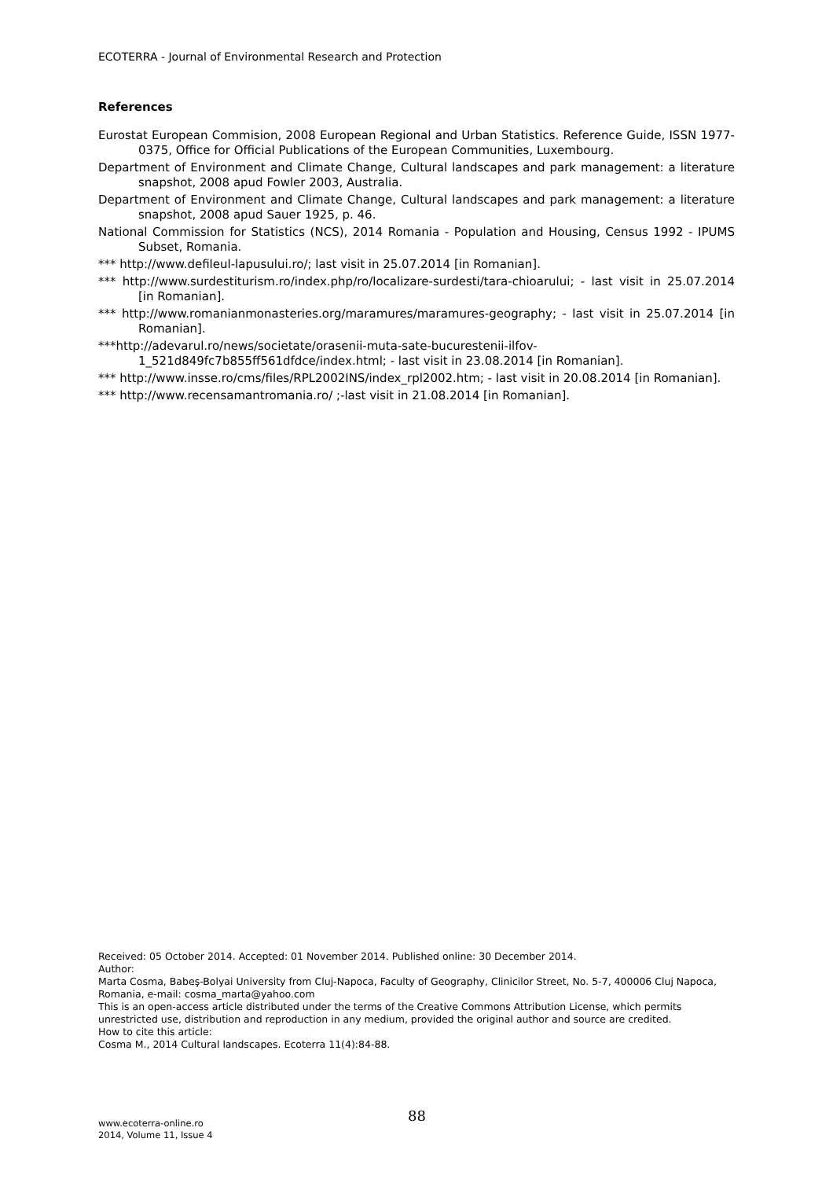ECOTERRA - Journal of Environmental Research and Protection
References
Eurostat European Commision, 2008 European Regional and Urban Statistics. Reference Guide, ISSN 1977-0375, Office for Official Publications of the European Communities, Luxembourg.
Department of Environment and Climate Change, Cultural landscapes and park management: a literature snapshot, 2008 apud Fowler 2003, Australia.
Department of Environment and Climate Change, Cultural landscapes and park management: a literature snapshot, 2008 apud Sauer 1925, p. 46.
National Commission for Statistics (NCS), 2014 Romania - Population and Housing, Census 1992 - IPUMS Subset, Romania.
*** http://www.defileul-lapusului.ro/; last visit in 25.07.2014 [in Romanian].
*** http://www.surdestiturism.ro/index.php/ro/localizare-surdesti/tara-chioarului; - last visit in 25.07.2014 [in Romanian].
*** http://www.romanianmonasteries.org/maramures/maramures-geography; - last visit in 25.07.2014 [in Romanian].
***http://adevarul.ro/news/societate/orasenii-muta-sate-bucurestenii-ilfov-1_521d849fc7b855ff561dfdce/index.html; - last visit in 23.08.2014 [in Romanian].
*** http://www.insse.ro/cms/files/RPL2002INS/index_rpl2002.htm; - last visit in 20.08.2014 [in Romanian].
*** http://www.recensamantromania.ro/ ;-last visit in 21.08.2014 [in Romanian].
Received: 05 October 2014. Accepted: 01 November 2014. Published online: 30 December 2014.
Author:
Marta Cosma, Babeş-Bolyai University from Cluj-Napoca, Faculty of Geography, Clinicilor Street, No. 5-7, 400006 Cluj Napoca, Romania, e-mail: cosma_marta@yahoo.com
This is an open-access article distributed under the terms of the Creative Commons Attribution License, which permits unrestricted use, distribution and reproduction in any medium, provided the original author and source are credited.
How to cite this article:
Cosma M., 2014 Cultural landscapes. Ecoterra 11(4):84-88.
www.ecoterra-online.ro
2014, Volume 11, Issue 4
88